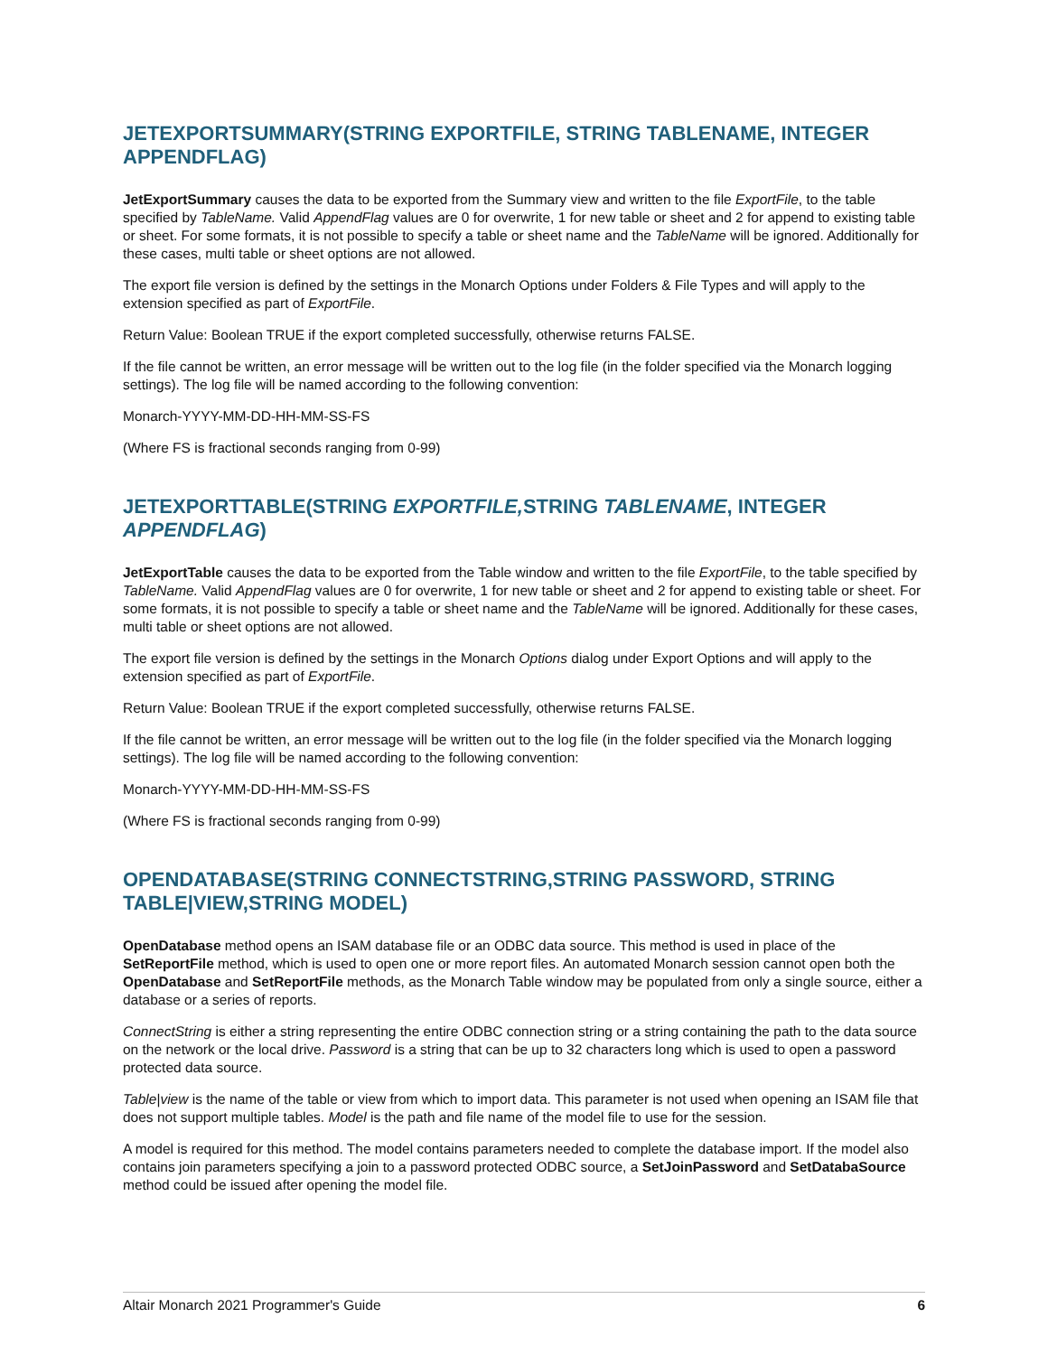JETEXPORTSUMMARY(STRING EXPORTFILE, STRING TABLENAME, INTEGER APPENDFLAG)
JetExportSummary causes the data to be exported from the Summary view and written to the file ExportFile, to the table specified by TableName. Valid AppendFlag values are 0 for overwrite, 1 for new table or sheet and 2 for append to existing table or sheet. For some formats, it is not possible to specify a table or sheet name and the TableName will be ignored. Additionally for these cases, multi table or sheet options are not allowed.
The export file version is defined by the settings in the Monarch Options under Folders & File Types and will apply to the extension specified as part of ExportFile.
Return Value: Boolean TRUE if the export completed successfully, otherwise returns FALSE.
If the file cannot be written, an error message will be written out to the log file (in the folder specified via the Monarch logging settings). The log file will be named according to the following convention:
Monarch-YYYY-MM-DD-HH-MM-SS-FS
(Where FS is fractional seconds ranging from 0-99)
JETEXPORTTABLE(STRING EXPORTFILE, STRING TABLENAME, INTEGER APPENDFLAG)
JetExportTable causes the data to be exported from the Table window and written to the file ExportFile, to the table specified by TableName. Valid AppendFlag values are 0 for overwrite, 1 for new table or sheet and 2 for append to existing table or sheet. For some formats, it is not possible to specify a table or sheet name and the TableName will be ignored. Additionally for these cases, multi table or sheet options are not allowed.
The export file version is defined by the settings in the Monarch Options dialog under Export Options and will apply to the extension specified as part of ExportFile.
Return Value: Boolean TRUE if the export completed successfully, otherwise returns FALSE.
If the file cannot be written, an error message will be written out to the log file (in the folder specified via the Monarch logging settings). The log file will be named according to the following convention:
Monarch-YYYY-MM-DD-HH-MM-SS-FS
(Where FS is fractional seconds ranging from 0-99)
OPENDATABASE(STRING CONNECTSTRING,STRING PASSWORD, STRING TABLE|VIEW,STRING MODEL)
OpenDatabase method opens an ISAM database file or an ODBC data source. This method is used in place of the SetReportFile method, which is used to open one or more report files. An automated Monarch session cannot open both the OpenDatabase and SetReportFile methods, as the Monarch Table window may be populated from only a single source, either a database or a series of reports.
ConnectString is either a string representing the entire ODBC connection string or a string containing the path to the data source on the network or the local drive. Password is a string that can be up to 32 characters long which is used to open a password protected data source.
Table|view is the name of the table or view from which to import data. This parameter is not used when opening an ISAM file that does not support multiple tables. Model is the path and file name of the model file to use for the session.
A model is required for this method. The model contains parameters needed to complete the database import. If the model also contains join parameters specifying a join to a password protected ODBC source, a SetJoinPassword and SetDatabaSource method could be issued after opening the model file.
Altair Monarch 2021 Programmer's Guide 6